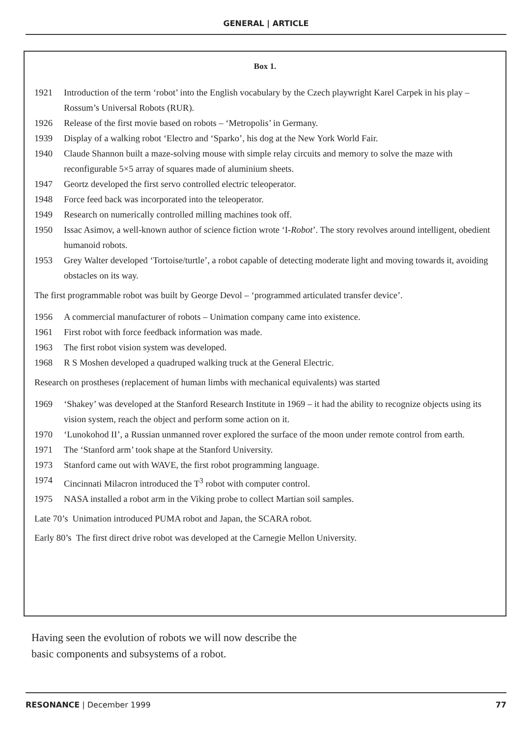GENERAL | ARTICLE
Box 1.
1921 Introduction of the term ‘robot’ into the English vocabulary by the Czech playwright Karel Carpek in his play – Rossum’s Universal Robots (RUR).
1926 Release of the first movie based on robots – ‘Metropolis’ in Germany.
1939 Display of a walking robot ‘Electro and ‘Sparko’, his dog at the New York World Fair.
1940 Claude Shannon built a maze-solving mouse with simple relay circuits and memory to solve the maze with reconfigurable 5×5 array of squares made of aluminium sheets.
1947 Geortz developed the first servo controlled electric teleoperator.
1948 Force feed back was incorporated into the teleoperator.
1949 Research on numerically controlled milling machines took off.
1950 Issac Asimov, a well-known author of science fiction wrote ‘I-Robot’. The story revolves around intelligent, obedient humanoid robots.
1953 Grey Walter developed ‘Tortoise/turtle’, a robot capable of detecting moderate light and moving towards it, avoiding obstacles on its way.
The first programmable robot was built by George Devol – ‘programmed articulated transfer device’.
1956 A commercial manufacturer of robots – Unimation company came into existence.
1961 First robot with force feedback information was made.
1963 The first robot vision system was developed.
1968 R S Moshen developed a quadruped walking truck at the General Electric.
Research on prostheses (replacement of human limbs with mechanical equivalents) was started
1969 ‘Shakey’ was developed at the Stanford Research Institute in 1969 – it had the ability to recognize objects using its vision system, reach the object and perform some action on it.
1970 ‘Lunokohod II’, a Russian unmanned rover explored the surface of the moon under remote control from earth.
1971 The ‘Stanford arm’ took shape at the Stanford University.
1973 Stanford came out with WAVE, the first robot programming language.
1974 Cincinnati Milacron introduced the T<sup>3</sup> robot with computer control.
1975 NASA installed a robot arm in the Viking probe to collect Martian soil samples.
Late 70’s Unimation introduced PUMA robot and Japan, the SCARA robot.
Early 80’s The first direct drive robot was developed at the Carnegie Mellon University.
Having seen the evolution of robots we will now describe the
basic components and subsystems of a robot.
RESONANCE | December 1999 77